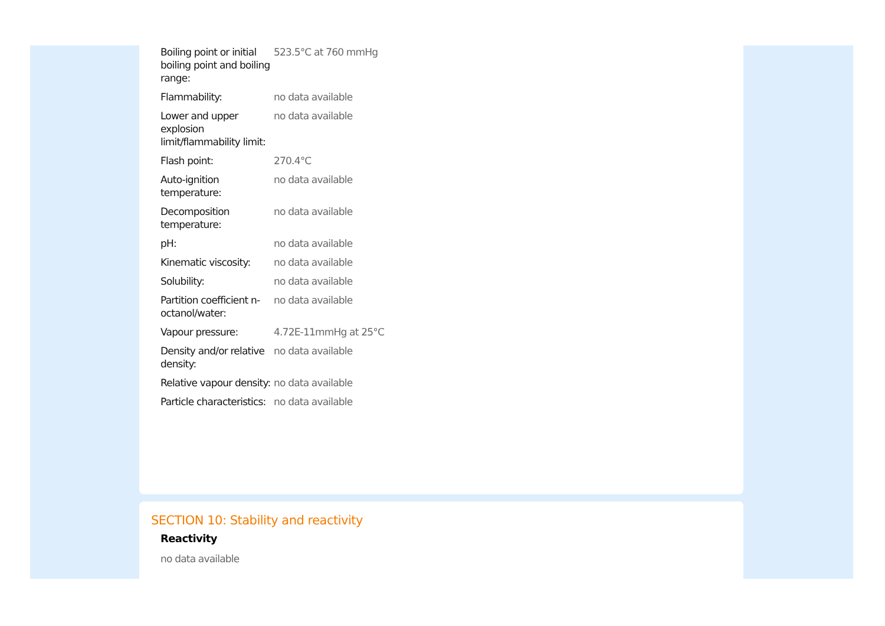| Boiling point or initial boiling point and boiling range: | 523.5°C at 760 mmHg |
| Flammability: | no data available |
| Lower and upper explosion limit/flammability limit: | no data available |
| Flash point: | 270.4°C |
| Auto-ignition temperature: | no data available |
| Decomposition temperature: | no data available |
| pH: | no data available |
| Kinematic viscosity: | no data available |
| Solubility: | no data available |
| Partition coefficient n-octanol/water: | no data available |
| Vapour pressure: | 4.72E-11mmHg at 25°C |
| Density and/or relative density: | no data available |
| Relative vapour density: | no data available |
| Particle characteristics: | no data available |
SECTION 10: Stability and reactivity
Reactivity
no data available